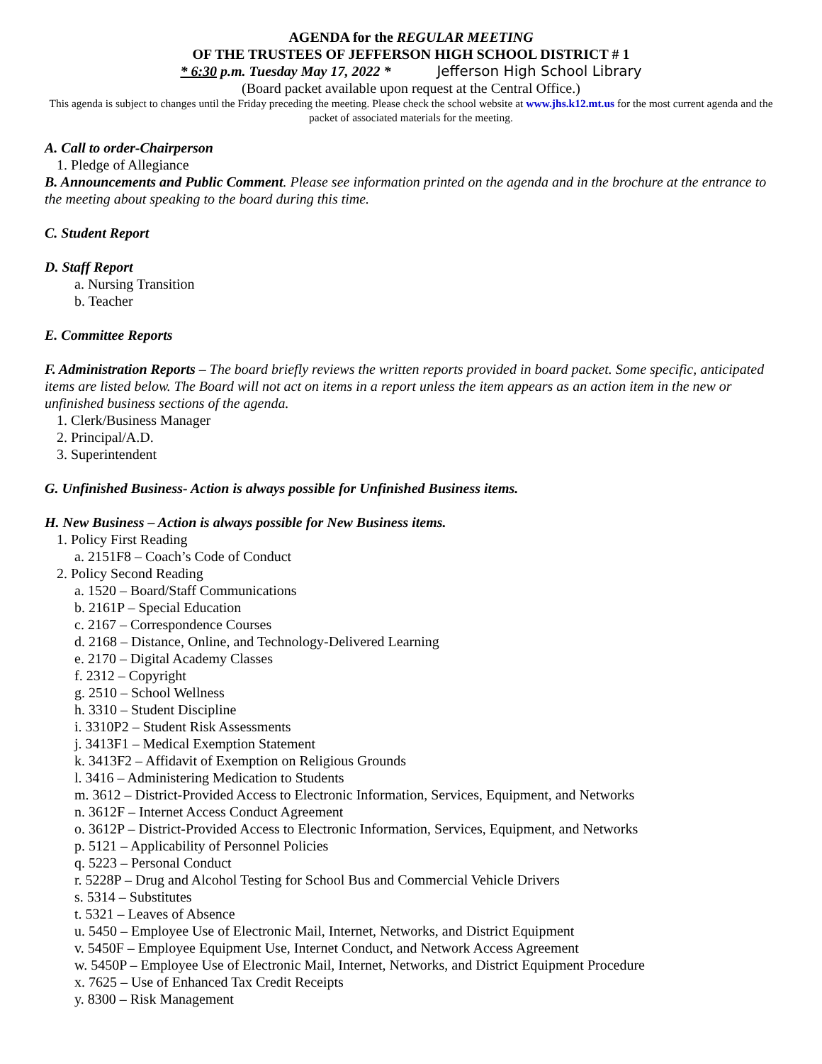AGENDA for the REGULAR MEETING
OF THE TRUSTEES OF JEFFERSON HIGH SCHOOL DISTRICT # 1
* 6:30 p.m. Tuesday May 17, 2022 * Jefferson High School Library
(Board packet available upon request at the Central Office.)
This agenda is subject to changes until the Friday preceding the meeting. Please check the school website at www.jhs.k12.mt.us for the most current agenda and the packet of associated materials for the meeting.
A. Call to order-Chairperson
1. Pledge of Allegiance
B. Announcements and Public Comment. Please see information printed on the agenda and in the brochure at the entrance to the meeting about speaking to the board during this time.
C. Student Report
D. Staff Report
a. Nursing Transition
b. Teacher
E. Committee Reports
F. Administration Reports – The board briefly reviews the written reports provided in board packet. Some specific, anticipated items are listed below. The Board will not act on items in a report unless the item appears as an action item in the new or unfinished business sections of the agenda.
1. Clerk/Business Manager
2. Principal/A.D.
3. Superintendent
G. Unfinished Business- Action is always possible for Unfinished Business items.
H. New Business – Action is always possible for New Business items.
1. Policy First Reading
a. 2151F8 – Coach’s Code of Conduct
2. Policy Second Reading
a. 1520 – Board/Staff Communications
b. 2161P – Special Education
c. 2167 – Correspondence Courses
d. 2168 – Distance, Online, and Technology-Delivered Learning
e. 2170 – Digital Academy Classes
f. 2312 – Copyright
g. 2510 – School Wellness
h. 3310 – Student Discipline
i. 3310P2 – Student Risk Assessments
j. 3413F1 – Medical Exemption Statement
k. 3413F2 – Affidavit of Exemption on Religious Grounds
l. 3416 – Administering Medication to Students
m. 3612 – District-Provided Access to Electronic Information, Services, Equipment, and Networks
n. 3612F – Internet Access Conduct Agreement
o. 3612P – District-Provided Access to Electronic Information, Services, Equipment, and Networks
p. 5121 – Applicability of Personnel Policies
q. 5223 – Personal Conduct
r. 5228P – Drug and Alcohol Testing for School Bus and Commercial Vehicle Drivers
s. 5314 – Substitutes
t. 5321 – Leaves of Absence
u. 5450 – Employee Use of Electronic Mail, Internet, Networks, and District Equipment
v. 5450F – Employee Equipment Use, Internet Conduct, and Network Access Agreement
w. 5450P – Employee Use of Electronic Mail, Internet, Networks, and District Equipment Procedure
x. 7625 – Use of Enhanced Tax Credit Receipts
y. 8300 – Risk Management